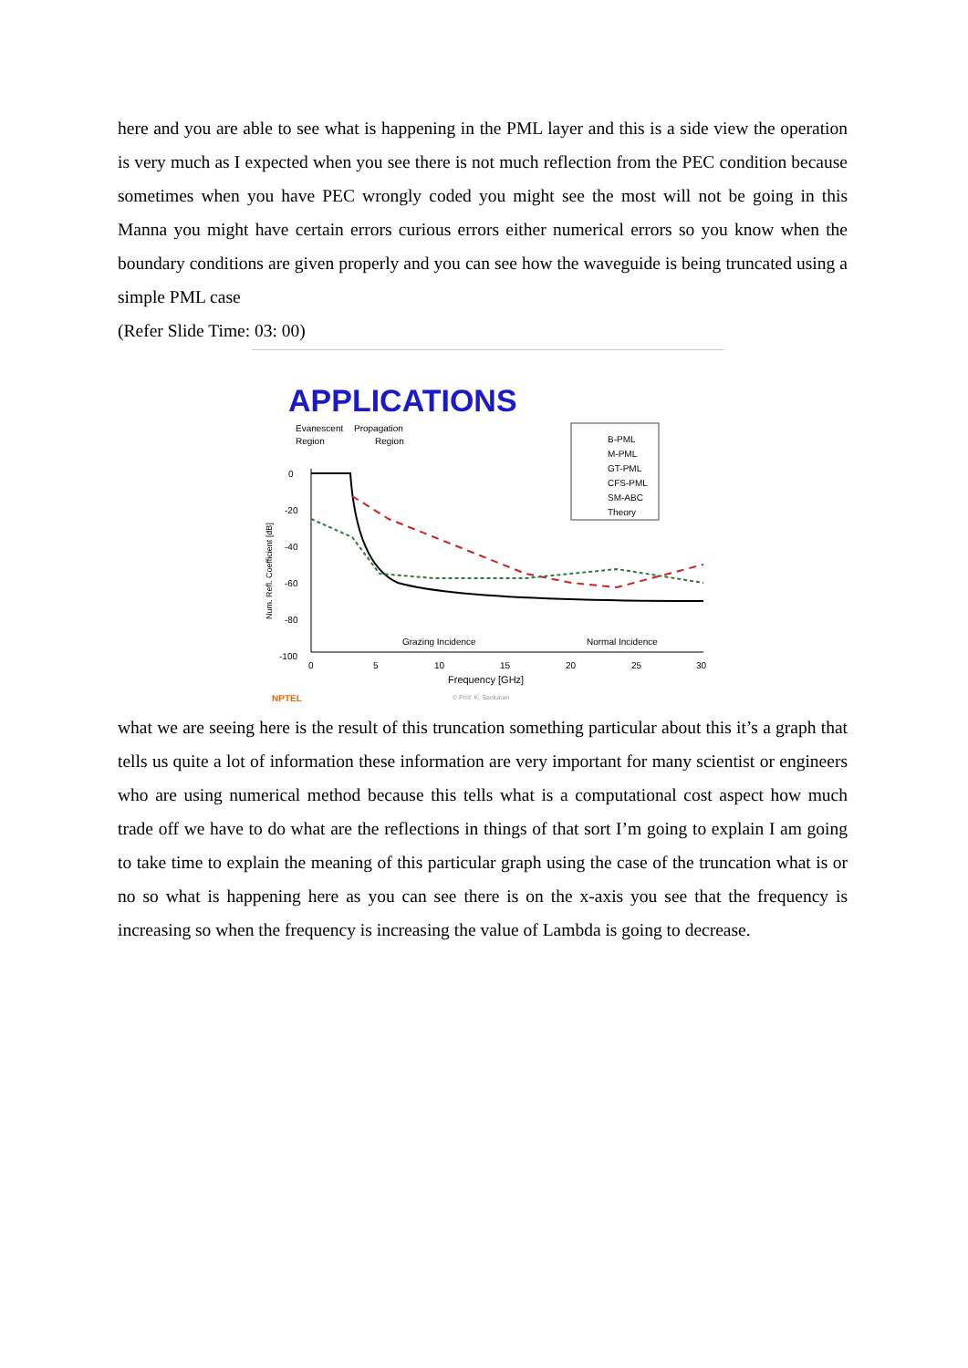here and you are able to see what is happening in the PML layer and this is a side view the operation is very much as I expected when you see there is not much reflection from the PEC condition because sometimes when you have PEC wrongly coded you might see the most will not be going in this Manna you might have certain errors curious errors either numerical errors so you know when the boundary conditions are given properly and you can see how the waveguide is being truncated using a simple PML case
(Refer Slide Time: 03: 00)
APPLICATIONS
Evanescent
Propagation
Region
Region
B-PML
M-PML
GT-PML
CFS-PML
SM-ABC
Theory
0
-20
-40
-60
-80
-100
Grazing Incidence
Normal Incidence
0
5
10
15
20
25
30
Frequency [GHz]
NPTEL
© Prof. K. Sankaran
Num. Refl. Coefficient [dB]
what we are seeing here is the result of this truncation something particular about this it’s a graph that tells us quite a lot of information these information are very important for many scientist or engineers who are using numerical method because this tells what is a computational cost aspect how much trade off we have to do what are the reflections in things of that sort I’m going to explain I am going to take time to explain the meaning of this particular graph using the case of the truncation what is or no so what is happening here as you can see there is on the x-axis you see that the frequency is increasing so when the frequency is increasing the value of Lambda is going to decrease.